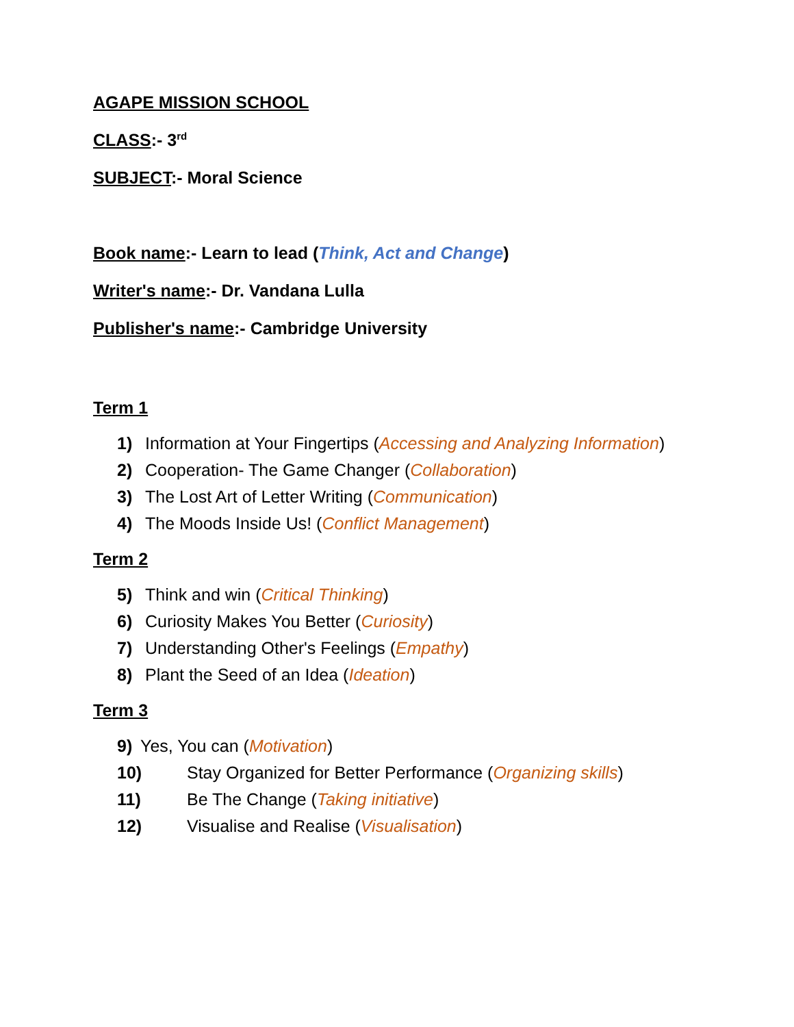AGAPE MISSION SCHOOL
CLASS:- 3<sup>rd</sup>
SUBJECT:- Moral Science
Book name:- Learn to lead (Think, Act and Change)
Writer's name:- Dr. Vandana Lulla
Publisher's name:- Cambridge University
Term 1
1) Information at Your Fingertips (Accessing and Analyzing Information)
2) Cooperation- The Game Changer (Collaboration)
3) The Lost Art of Letter Writing (Communication)
4) The Moods Inside Us! (Conflict Management)
Term 2
5) Think and win (Critical Thinking)
6) Curiosity Makes You Better (Curiosity)
7) Understanding Other's Feelings (Empathy)
8) Plant the Seed of an Idea (Ideation)
Term 3
9) Yes, You can (Motivation)
10) Stay Organized for Better Performance (Organizing skills)
11) Be The Change (Taking initiative)
12) Visualise and Realise (Visualisation)